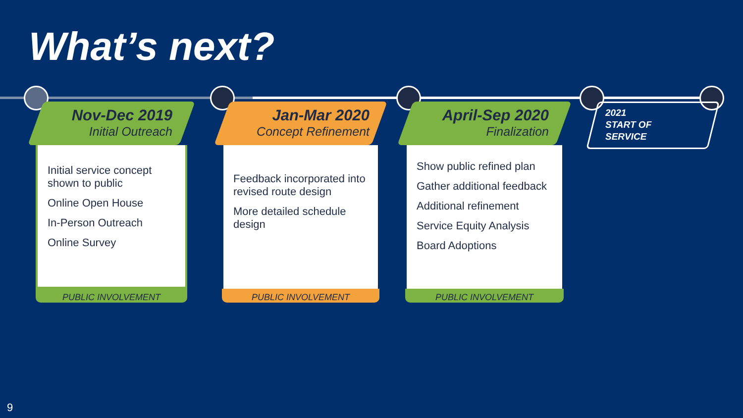What’s next?
Nov-Dec 2019
Initial Outreach
Initial service concept shown to public
Online Open House
In-Person Outreach
Online Survey
PUBLIC INVOLVEMENT
Jan-Mar 2020
Concept Refinement
Feedback incorporated into revised route design
More detailed schedule design
PUBLIC INVOLVEMENT
April-Sep 2020
Finalization
Show public refined plan
Gather additional feedback
Additional refinement
Service Equity Analysis
Board Adoptions
PUBLIC INVOLVEMENT
2021
START OF
SERVICE
9